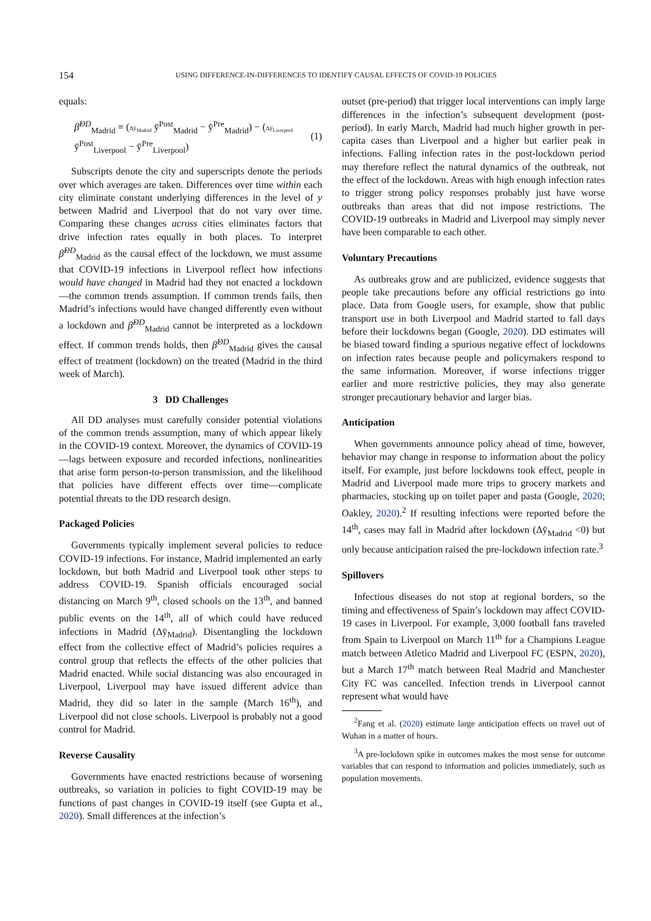154 USING DIFFERENCE-IN-DIFFERENCES TO IDENTIFY CAUSAL EFFECTS OF COVID-19 POLICIES
equals:
β̂<sup>DD</sup><sub>Madrid</sub> ≡ (Δȳ<sub>Madrid</sub> ȳ<sup>Post</sup><sub>Madrid</sub> − ȳ<sup>Pre</sup><sub>Madrid</sub>) − (Δȳ<sub>Liverpool</sub> ȳ<sup>Post</sup><sub>Liverpool</sub> − ȳ<sup>Pre</sup><sub>Liverpool</sub>) (1)
Subscripts denote the city and superscripts denote the periods over which averages are taken. Differences over time within each city eliminate constant underlying differences in the level of y between Madrid and Liverpool that do not vary over time. Comparing these changes across cities eliminates factors that drive infection rates equally in both places. To interpret β̂<sup>DD</sup><sub>Madrid</sub> as the causal effect of the lockdown, we must assume that COVID-19 infections in Liverpool reflect how infections would have changed in Madrid had they not enacted a lockdown—the common trends assumption. If common trends fails, then Madrid’s infections would have changed differently even without a lockdown and β̂<sup>DD</sup><sub>Madrid</sub> cannot be interpreted as a lockdown effect. If common trends holds, then β̂<sup>DD</sup><sub>Madrid</sub> gives the causal effect of treatment (lockdown) on the treated (Madrid in the third week of March).
3 DD Challenges
All DD analyses must carefully consider potential violations of the common trends assumption, many of which appear likely in the COVID-19 context. Moreover, the dynamics of COVID-19—lags between exposure and recorded infections, nonlinearities that arise form person-to-person transmission, and the likelihood that policies have different effects over time—complicate potential threats to the DD research design.
Packaged Policies
Governments typically implement several policies to reduce COVID-19 infections. For instance, Madrid implemented an early lockdown, but both Madrid and Liverpool took other steps to address COVID-19. Spanish officials encouraged social distancing on March 9<sup>th</sup>, closed schools on the 13<sup>th</sup>, and banned public events on the 14<sup>th</sup>, all of which could have reduced infections in Madrid (Δȳ<sub>Madrid</sub>). Disentangling the lockdown effect from the collective effect of Madrid’s policies requires a control group that reflects the effects of the other policies that Madrid enacted. While social distancing was also encouraged in Liverpool, Liverpool may have issued different advice than Madrid, they did so later in the sample (March 16<sup>th</sup>), and Liverpool did not close schools. Liverpool is probably not a good control for Madrid.
Reverse Causality
Governments have enacted restrictions because of worsening outbreaks, so variation in policies to fight COVID-19 may be functions of past changes in COVID-19 itself (see Gupta et al., 2020). Small differences at the infection’s
outset (pre-period) that trigger local interventions can imply large differences in the infection’s subsequent development (post-period). In early March, Madrid had much higher growth in per-capita cases than Liverpool and a higher but earlier peak in infections. Falling infection rates in the post-lockdown period may therefore reflect the natural dynamics of the outbreak, not the effect of the lockdown. Areas with high enough infection rates to trigger strong policy responses probably just have worse outbreaks than areas that did not impose restrictions. The COVID-19 outbreaks in Madrid and Liverpool may simply never have been comparable to each other.
Voluntary Precautions
As outbreaks grow and are publicized, evidence suggests that people take precautions before any official restrictions go into place. Data from Google users, for example, show that public transport use in both Liverpool and Madrid started to fall days before their lockdowns began (Google, 2020). DD estimates will be biased toward finding a spurious negative effect of lockdowns on infection rates because people and policymakers respond to the same information. Moreover, if worse infections trigger earlier and more restrictive policies, they may also generate stronger precautionary behavior and larger bias.
Anticipation
When governments announce policy ahead of time, however, behavior may change in response to information about the policy itself. For example, just before lockdowns took effect, people in Madrid and Liverpool made more trips to grocery markets and pharmacies, stocking up on toilet paper and pasta (Google, 2020; Oakley, 2020).<sup>2</sup> If resulting infections were reported before the 14<sup>th</sup>, cases may fall in Madrid after lockdown (Δȳ<sub>Madrid</sub> <0) but only because anticipation raised the pre-lockdown infection rate.<sup>3</sup>
Spillovers
Infectious diseases do not stop at regional borders, so the timing and effectiveness of Spain’s lockdown may affect COVID-19 cases in Liverpool. For example, 3,000 football fans traveled from Spain to Liverpool on March 11<sup>th</sup> for a Champions League match between Atletico Madrid and Liverpool FC (ESPN, 2020), but a March 17<sup>th</sup> match between Real Madrid and Manchester City FC was cancelled. Infection trends in Liverpool cannot represent what would have
<sup>2</sup> Fang et al. (2020) estimate large anticipation effects on travel out of Wuhan in a matter of hours.
<sup>3</sup> A pre-lockdown spike in outcomes makes the most sense for outcome variables that can respond to information and policies immediately, such as population movements.